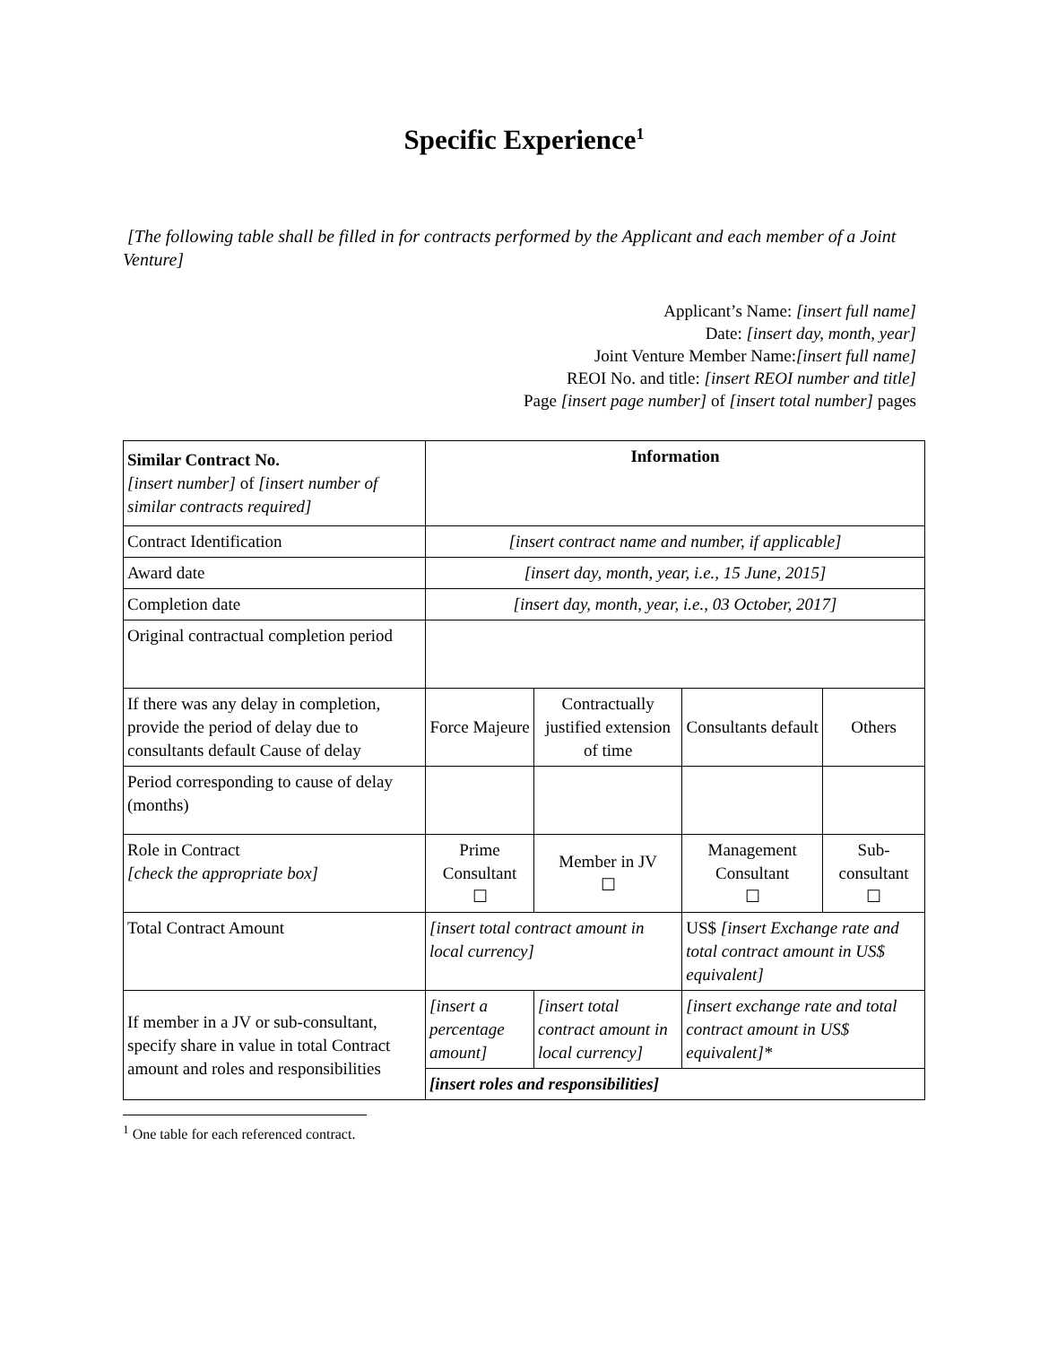Specific Experience<sup>1</sup>
[The following table shall be filled in for contracts performed by the Applicant and each member of a Joint Venture]
Applicant’s Name: [insert full name]
Date: [insert day, month, year]
Joint Venture Member Name:[insert full name]
REOI No. and title: [insert REOI number and title]
Page [insert page number] of [insert total number] pages
| Similar Contract No. [insert number] of [insert number of similar contracts required] | Information | | | |
| Contract Identification | [insert contract name and number, if applicable] | | | |
| Award date | [insert day, month, year, i.e., 15 June, 2015] | | | |
| Completion date | [insert day, month, year, i.e., 03 October, 2017] | | | |
| Original contractual completion period | | | | |
| If there was any delay in completion, provide the period of delay due to consultants default Cause of delay | Force Majeure | Contractually justified extension of time | Consultants default | Others |
| Period corresponding to cause of delay (months) | | | | |
| Role in Contract [check the appropriate box] | Prime Consultant ☐ | Member in JV ☐ | Management Consultant ☐ | Sub-consultant ☐ |
| Total Contract Amount | [insert total contract amount in local currency] | | US$ [insert Exchange rate and total contract amount in US$ equivalent] | |
| If member in a JV or sub-consultant, specify share in value in total Contract amount and roles and responsibilities | [insert a percentage amount] | [insert total contract amount in local currency] | [insert exchange rate and total contract amount in US$ equivalent]* | |
| | [insert roles and responsibilities] | | | |
<sup>1</sup> One table for each referenced contract.